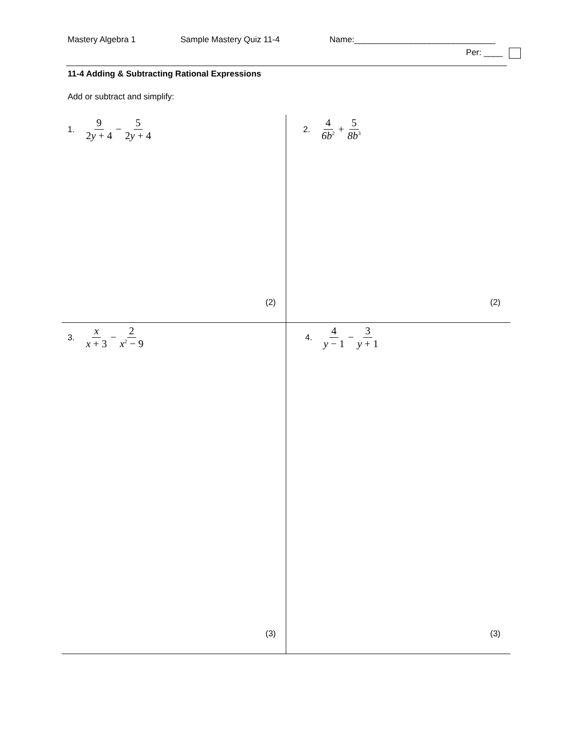Mastery Algebra 1
Sample Mastery Quiz 11-4
Name:______________________________
Per: ____
11-4 Adding & Subtracting Rational Expressions
Add or subtract and simplify:
1. 9 2y + 4 − 5 2y + 4
(2)
2. 4 6b<sup>2</sup> + 5 8b<sup>3</sup>
(2)
3. x x + 3 − 2 x<sup>2</sup> − 9
(3)
4. 4 y − 1 − 3 y + 1
(3)